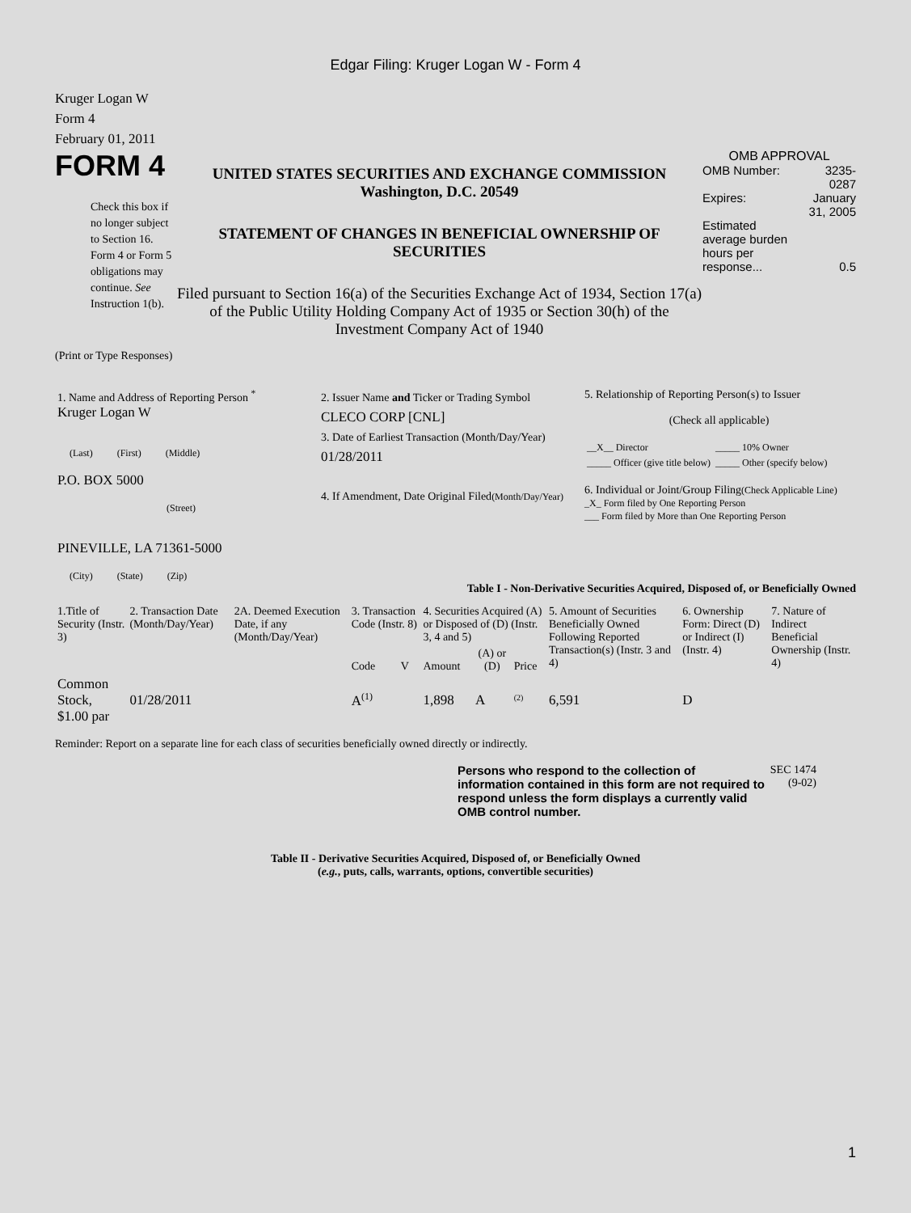Edgar Filing: Kruger Logan W - Form 4
Kruger Logan W
Form 4
February 01, 2011
| FORM 4 Check this box if no longer subject to Section 16. Form 4 or Form 5 obligations may continue. See Instruction 1(b). | UNITED STATES SECURITIES AND EXCHANGE COMMISSION Washington, D.C. 20549 STATEMENT OF CHANGES IN BENEFICIAL OWNERSHIP OF SECURITIES Filed pursuant to Section 16(a) of the Securities Exchange Act of 1934, Section 17(a) of the Public Utility Holding Company Act of 1935 or Section 30(h) of the Investment Company Act of 1940 | OMB APPROVAL / OMB Number: / 3235-0287 / / Expires: / January 31, 2005 / / Estimated average burden hours per response... / 0.5 / |
(Print or Type Responses)
| 1. Name and Address of Reporting Person <sup>*</sup> Kruger Logan W (Last) (First) (Middle) P.O. BOX 5000 (Street) PINEVILLE, LA 71361-5000 (City) (State) (Zip) | 2. Issuer Name and Ticker or Trading Symbol CLECO CORP [CNL] 3. Date of Earliest Transaction (Month/Day/Year) 01/28/2011 4. If Amendment, Date Original Filed (Month/Day/Year) | 5. Relationship of Reporting Person(s) to Issuer (Check all applicable) / __X__ Director / _____ 10% Owner / / _____ Officer (give title below) / _____ Other (specify below) / 6. Individual or Joint/Group Filing (Check Applicable Line) _X_ Form filed by One Reporting Person ___ Form filed by More than One Reporting Person |
Table I - Non-Derivative Securities Acquired, Disposed of, or Beneficially Owned
| 1.Title of Security (Instr. 3) | 2. Transaction Date (Month/Day/Year) | 2A. Deemed Execution Date, if any (Month/Day/Year) | 3. Transaction Code (Instr. 8) | | 4. Securities Acquired (A) or Disposed of (D) (Instr. 3, 4 and 5) | | | 5. Amount of Securities Beneficially Owned Following Reported Transaction(s) (Instr. 3 and 4) | 6. Ownership Form: Direct (D) or Indirect (I) (Instr. 4) | 7. Nature of Indirect Beneficial Ownership (Instr. 4) |
| --- | --- | --- | --- | --- | --- | --- | --- | --- | --- | --- |
| | | | Code | V | Amount | (A) or (D) | Price | | | |
| Common Stock, $1.00 par | 01/28/2011 | | A<sup>(1)</sup> | | 1,898 | A | <sup>(2)</sup> | 6,591 | D | |
Reminder: Report on a separate line for each class of securities beneficially owned directly or indirectly.
| Persons who respond to the collection of information contained in this form are not required to respond unless the form displays a currently valid OMB control number. | SEC 1474 (9-02) |
Table II - Derivative Securities Acquired, Disposed of, or Beneficially Owned
(e.g., puts, calls, warrants, options, convertible securities)
1